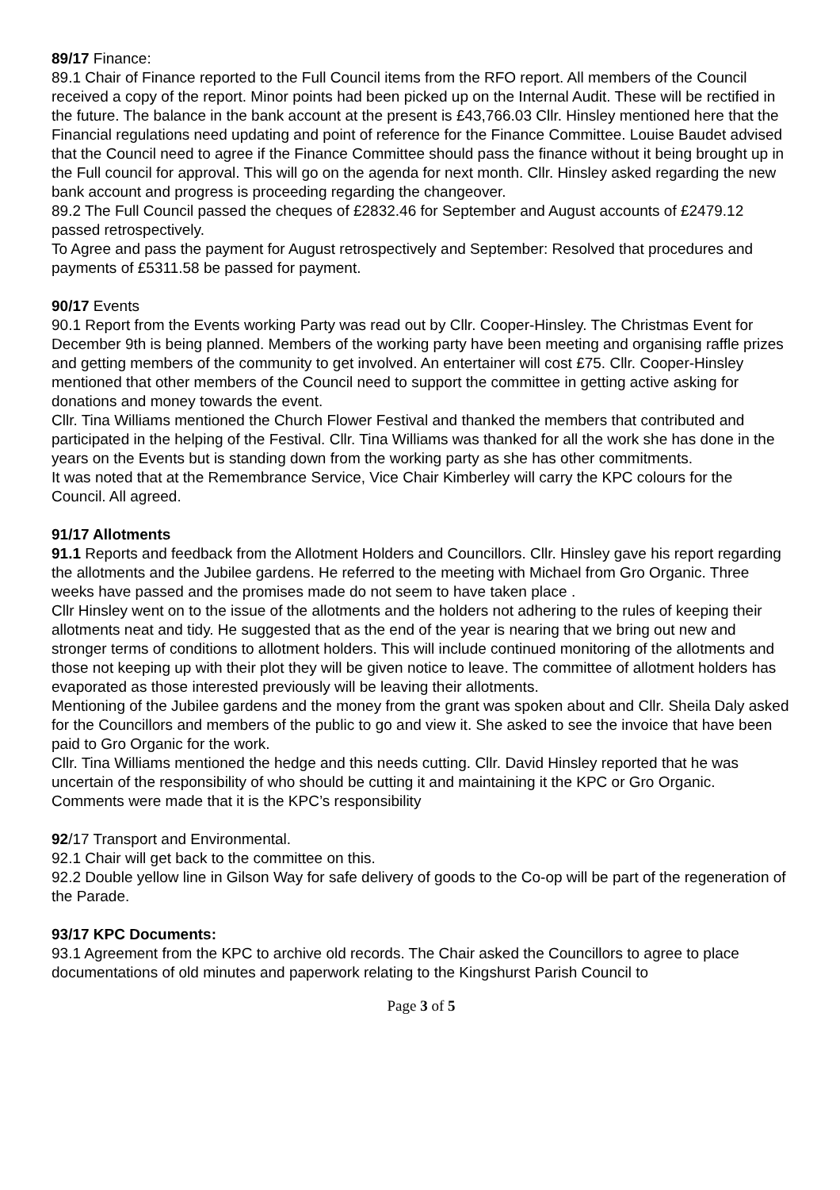89/17 Finance:
89.1 Chair of Finance reported to the Full Council items from the RFO report. All members of the Council received a copy of the report. Minor points had been picked up on the Internal Audit. These will be rectified in the future. The balance in the bank account at the present is £43,766.03 Cllr. Hinsley mentioned here that the Financial regulations need updating and point of reference for the Finance Committee. Louise Baudet advised that the Council need to agree if the Finance Committee should pass the finance without it being brought up in the Full council for approval. This will go on the agenda for next month. Cllr. Hinsley asked regarding the new bank account and progress is proceeding regarding the changeover.
89.2 The Full Council passed the cheques of £2832.46 for September and August accounts of £2479.12 passed retrospectively.
To Agree and pass the payment for August retrospectively and September: Resolved that procedures and payments of £5311.58 be passed for payment.
90/17 Events
90.1 Report from the Events working Party was read out by Cllr. Cooper-Hinsley. The Christmas Event for December 9th is being planned. Members of the working party have been meeting and organising raffle prizes and getting members of the community to get involved. An entertainer will cost £75. Cllr. Cooper-Hinsley mentioned that other members of the Council need to support the committee in getting active asking for donations and money towards the event.
Cllr. Tina Williams mentioned the Church Flower Festival and thanked the members that contributed and participated in the helping of the Festival. Cllr. Tina Williams was thanked for all the work she has done in the years on the Events but is standing down from the working party as she has other commitments.
It was noted that at the Remembrance Service, Vice Chair Kimberley will carry the KPC colours for the Council. All agreed.
91/17 Allotments
91.1 Reports and feedback from the Allotment Holders and Councillors. Cllr. Hinsley gave his report regarding the allotments and the Jubilee gardens. He referred to the meeting with Michael from Gro Organic. Three weeks have passed and the promises made do not seem to have taken place .
Cllr Hinsley went on to the issue of the allotments and the holders not adhering to the rules of keeping their allotments neat and tidy. He suggested that as the end of the year is nearing that we bring out new and stronger terms of conditions to allotment holders. This will include continued monitoring of the allotments and those not keeping up with their plot they will be given notice to leave. The committee of allotment holders has evaporated as those interested previously will be leaving their allotments.
Mentioning of the Jubilee gardens and the money from the grant was spoken about and Cllr. Sheila Daly asked for the Councillors and members of the public to go and view it. She asked to see the invoice that have been paid to Gro Organic for the work.
Cllr. Tina Williams mentioned the hedge and this needs cutting. Cllr. David Hinsley reported that he was uncertain of the responsibility of who should be cutting it and maintaining it the KPC or Gro Organic. Comments were made that it is the KPC’s responsibility
92/17 Transport and Environmental.
92.1 Chair will get back to the committee on this.
92.2 Double yellow line in Gilson Way for safe delivery of goods to the Co-op will be part of the regeneration of the Parade.
93/17 KPC Documents:
93.1 Agreement from the KPC to archive old records. The Chair asked the Councillors to agree to place documentations of old minutes and paperwork relating to the Kingshurst Parish Council to
Page 3 of 5